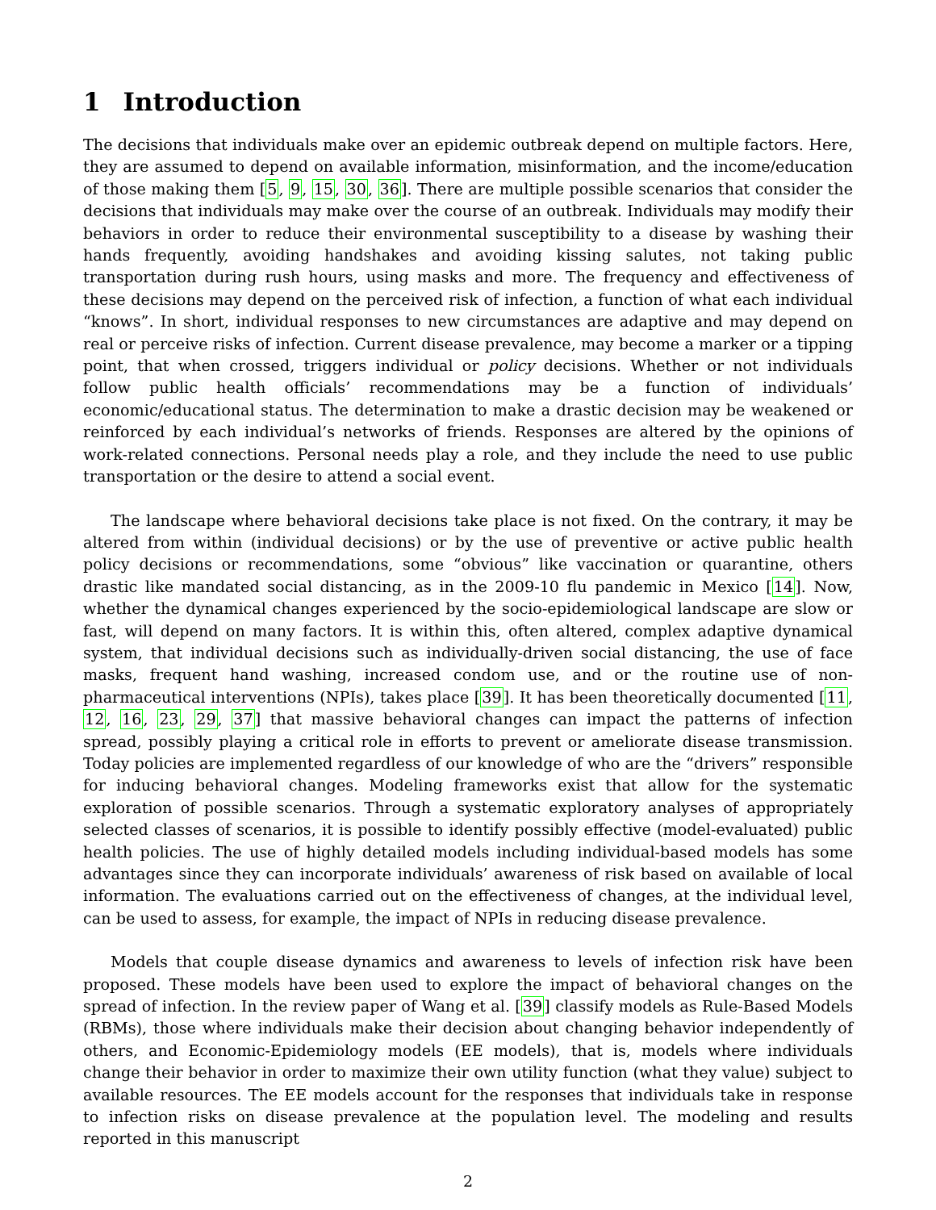1 Introduction
The decisions that individuals make over an epidemic outbreak depend on multiple factors. Here, they are assumed to depend on available information, misinformation, and the income/education of those making them [5, 9, 15, 30, 36]. There are multiple possible scenarios that consider the decisions that individuals may make over the course of an outbreak. Individuals may modify their behaviors in order to reduce their environmental susceptibility to a disease by washing their hands frequently, avoiding handshakes and avoiding kissing salutes, not taking public transportation during rush hours, using masks and more. The frequency and effectiveness of these decisions may depend on the perceived risk of infection, a function of what each individual “knows”. In short, individual responses to new circumstances are adaptive and may depend on real or perceive risks of infection. Current disease prevalence, may become a marker or a tipping point, that when crossed, triggers individual or policy decisions. Whether or not individuals follow public health officials’ recommendations may be a function of individuals’ economic/educational status. The determination to make a drastic decision may be weakened or reinforced by each individual’s networks of friends. Responses are altered by the opinions of work-related connections. Personal needs play a role, and they include the need to use public transportation or the desire to attend a social event.
The landscape where behavioral decisions take place is not fixed. On the contrary, it may be altered from within (individual decisions) or by the use of preventive or active public health policy decisions or recommendations, some “obvious” like vaccination or quarantine, others drastic like mandated social distancing, as in the 2009-10 flu pandemic in Mexico [14]. Now, whether the dynamical changes experienced by the socio-epidemiological landscape are slow or fast, will depend on many factors. It is within this, often altered, complex adaptive dynamical system, that individual decisions such as individually-driven social distancing, the use of face masks, frequent hand washing, increased condom use, and or the routine use of non-pharmaceutical interventions (NPIs), takes place [39]. It has been theoretically documented [11, 12, 16, 23, 29, 37] that massive behavioral changes can impact the patterns of infection spread, possibly playing a critical role in efforts to prevent or ameliorate disease transmission. Today policies are implemented regardless of our knowledge of who are the “drivers” responsible for inducing behavioral changes. Modeling frameworks exist that allow for the systematic exploration of possible scenarios. Through a systematic exploratory analyses of appropriately selected classes of scenarios, it is possible to identify possibly effective (model-evaluated) public health policies. The use of highly detailed models including individual-based models has some advantages since they can incorporate individuals’ awareness of risk based on available of local information. The evaluations carried out on the effectiveness of changes, at the individual level, can be used to assess, for example, the impact of NPIs in reducing disease prevalence.
Models that couple disease dynamics and awareness to levels of infection risk have been proposed. These models have been used to explore the impact of behavioral changes on the spread of infection. In the review paper of Wang et al. [39] classify models as Rule-Based Models (RBMs), those where individuals make their decision about changing behavior independently of others, and Economic-Epidemiology models (EE models), that is, models where individuals change their behavior in order to maximize their own utility function (what they value) subject to available resources. The EE models account for the responses that individuals take in response to infection risks on disease prevalence at the population level. The modeling and results reported in this manuscript
2